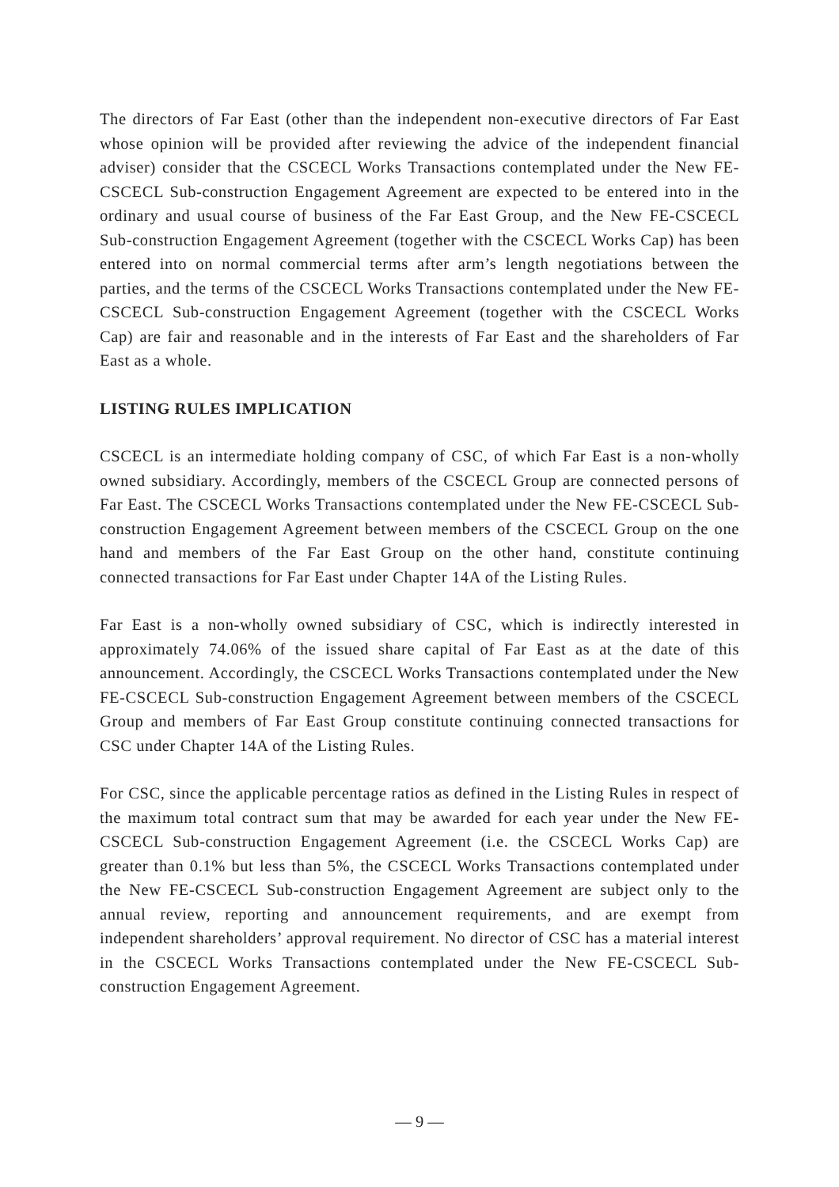The directors of Far East (other than the independent non-executive directors of Far East whose opinion will be provided after reviewing the advice of the independent financial adviser) consider that the CSCECL Works Transactions contemplated under the New FE-CSCECL Sub-construction Engagement Agreement are expected to be entered into in the ordinary and usual course of business of the Far East Group, and the New FE-CSCECL Sub-construction Engagement Agreement (together with the CSCECL Works Cap) has been entered into on normal commercial terms after arm’s length negotiations between the parties, and the terms of the CSCECL Works Transactions contemplated under the New FE-CSCECL Sub-construction Engagement Agreement (together with the CSCECL Works Cap) are fair and reasonable and in the interests of Far East and the shareholders of Far East as a whole.
LISTING RULES IMPLICATION
CSCECL is an intermediate holding company of CSC, of which Far East is a non-wholly owned subsidiary. Accordingly, members of the CSCECL Group are connected persons of Far East. The CSCECL Works Transactions contemplated under the New FE-CSCECL Sub-construction Engagement Agreement between members of the CSCECL Group on the one hand and members of the Far East Group on the other hand, constitute continuing connected transactions for Far East under Chapter 14A of the Listing Rules.
Far East is a non-wholly owned subsidiary of CSC, which is indirectly interested in approximately 74.06% of the issued share capital of Far East as at the date of this announcement. Accordingly, the CSCECL Works Transactions contemplated under the New FE-CSCECL Sub-construction Engagement Agreement between members of the CSCECL Group and members of Far East Group constitute continuing connected transactions for CSC under Chapter 14A of the Listing Rules.
For CSC, since the applicable percentage ratios as defined in the Listing Rules in respect of the maximum total contract sum that may be awarded for each year under the New FE-CSCECL Sub-construction Engagement Agreement (i.e. the CSCECL Works Cap) are greater than 0.1% but less than 5%, the CSCECL Works Transactions contemplated under the New FE-CSCECL Sub-construction Engagement Agreement are subject only to the annual review, reporting and announcement requirements, and are exempt from independent shareholders’ approval requirement. No director of CSC has a material interest in the CSCECL Works Transactions contemplated under the New FE-CSCECL Sub-construction Engagement Agreement.
— 9 —